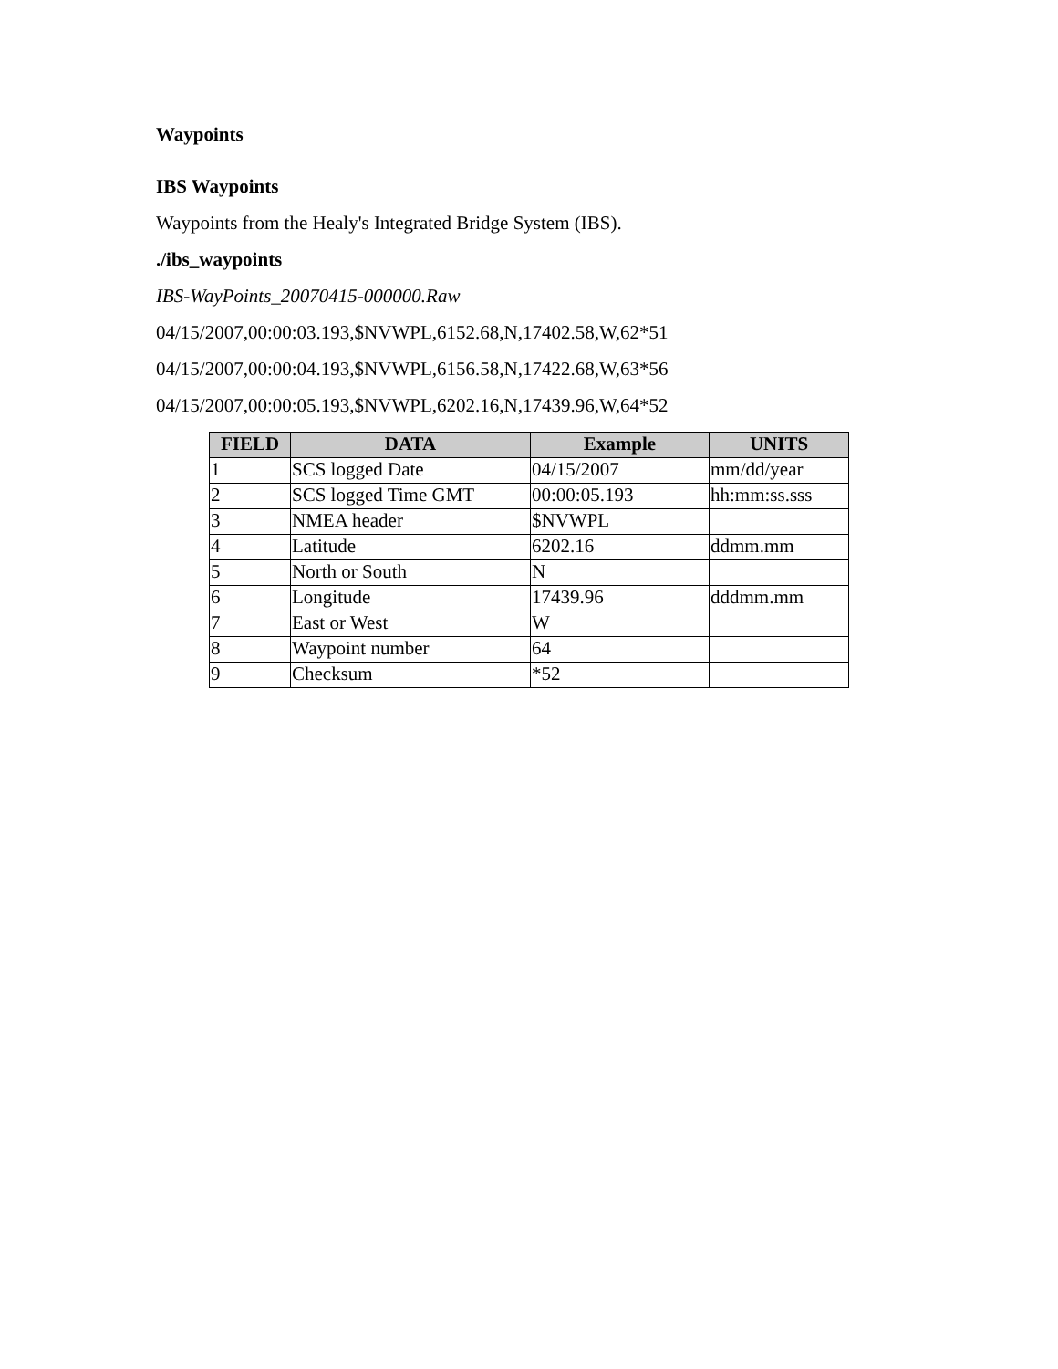Waypoints
IBS Waypoints
Waypoints from the Healy's Integrated Bridge System (IBS).
./ibs_waypoints
IBS-WayPoints_20070415-000000.Raw
04/15/2007,00:00:03.193,$NVWPL,6152.68,N,17402.58,W,62*51
04/15/2007,00:00:04.193,$NVWPL,6156.58,N,17422.68,W,63*56
04/15/2007,00:00:05.193,$NVWPL,6202.16,N,17439.96,W,64*52
| FIELD | DATA | Example | UNITS |
| --- | --- | --- | --- |
| 1 | SCS logged Date | 04/15/2007 | mm/dd/year |
| 2 | SCS logged Time GMT | 00:00:05.193 | hh:mm:ss.sss |
| 3 | NMEA header | $NVWPL | |
| 4 | Latitude | 6202.16 | ddmm.mm |
| 5 | North or South | N | |
| 6 | Longitude | 17439.96 | dddmm.mm |
| 7 | East or West | W | |
| 8 | Waypoint number | 64 | |
| 9 | Checksum | *52 | |